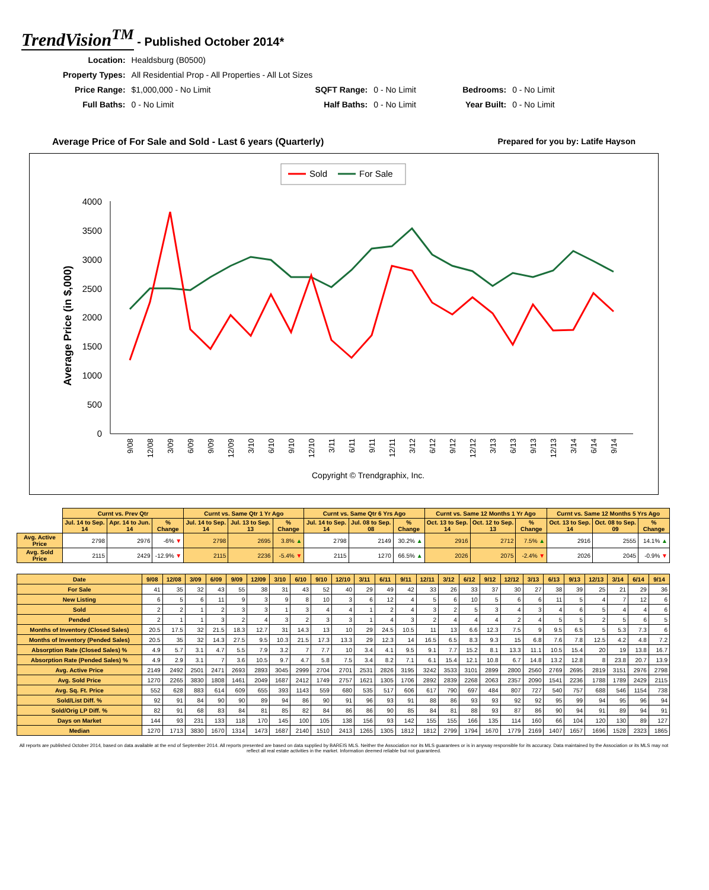TrendVision<sup>TM</sup> - Published October 2014*
| Location: | Healdsburg (B0500) | | | | |
| Property Types: | All Residential Prop - All Properties - All Lot Sizes | | | | |
| Price Range: | $1,000,000 - No Limit | SQFT Range: | 0 - No Limit | Bedrooms: | 0 - No Limit |
| Full Baths: | 0 - No Limit | Half Baths: | 0 - No Limit | Year Built: | 0 - No Limit |
Average Price of For Sale and Sold - Last 6 years (Quarterly) Prepared for you by: Latife Hayson
Sold
For Sale
4000
3500
3000
2500
2000
1500
1000
500
0
Average Price (in $,000)
9/08
12/08
3/09
6/09
9/09
12/09
3/10
6/10
9/10
12/10
3/11
6/11
9/11
12/11
3/12
6/12
9/12
12/12
3/13
6/13
9/13
12/13
3/14
6/14
9/14
Copyright © Trendgraphix, Inc.
| | Curnt vs. Prev Qtr | | | Curnt vs. Same Qtr 1 Yr Ago | | | Curnt vs. Same Qtr 6 Yrs Ago | | | Curnt vs. Same 12 Months 1 Yr Ago | | | Curnt vs. Same 12 Months 5 Yrs Ago | | |
| | Jul. 14 to Sep. 14 | Apr. 14 to Jun. 14 | % Change | Jul. 14 to Sep. 14 | Jul. 13 to Sep. 13 | % Change | Jul. 14 to Sep. 14 | Jul. 08 to Sep. 08 | % Change | Oct. 13 to Sep. 14 | Oct. 12 to Sep. 13 | % Change | Oct. 13 to Sep. 14 | Oct. 08 to Sep. 09 | % Change |
| Avg. Active Price | 2798 | 2976 | -6% ▼ | 2798 | 2695 | 3.8% ▲ | 2798 | 2149 | 30.2% ▲ | 2916 | 2712 | 7.5% ▲ | 2916 | 2555 | 14.1% ▲ |
| Avg. Sold Price | 2115 | 2429 | -12.9% ▼ | 2115 | 2236 | -5.4% ▼ | 2115 | 1270 | 66.5% ▲ | 2026 | 2075 | -2.4% ▼ | 2026 | 2045 | -0.9% ▼ |
| Date | 9/08 | 12/08 | 3/09 | 6/09 | 9/09 | 12/09 | 3/10 | 6/10 | 9/10 | 12/10 | 3/11 | 6/11 | 9/11 | 12/11 | 3/12 | 6/12 | 9/12 | 12/12 | 3/13 | 6/13 | 9/13 | 12/13 | 3/14 | 6/14 | 9/14 |
| --- | --- | --- | --- | --- | --- | --- | --- | --- | --- | --- | --- | --- | --- | --- | --- | --- | --- | --- | --- | --- | --- | --- | --- | --- | --- |
| For Sale | 41 | 35 | 32 | 43 | 55 | 38 | 31 | 43 | 52 | 40 | 29 | 49 | 42 | 33 | 26 | 33 | 37 | 30 | 27 | 38 | 39 | 25 | 21 | 29 | 36 |
| New Listing | 6 | 5 | 6 | 11 | 9 | 3 | 9 | 8 | 10 | 3 | 6 | 12 | 4 | 5 | 6 | 10 | 5 | 6 | 6 | 11 | 5 | 4 | 7 | 12 | 6 |
| Sold | 2 | 2 | 1 | 2 | 3 | 3 | 1 | 3 | 4 | 4 | 1 | 2 | 4 | 3 | 2 | 5 | 3 | 4 | 3 | 4 | 6 | 5 | 4 | 4 | 6 |
| Pended | 2 | 1 | 1 | 3 | 2 | 4 | 3 | 2 | 3 | 3 | 1 | 4 | 3 | 2 | 4 | 4 | 4 | 2 | 4 | 5 | 5 | 2 | 5 | 6 | 5 |
| Months of Inventory (Closed Sales) | 20.5 | 17.5 | 32 | 21.5 | 18.3 | 12.7 | 31 | 14.3 | 13 | 10 | 29 | 24.5 | 10.5 | 11 | 13 | 6.6 | 12.3 | 7.5 | 9 | 9.5 | 6.5 | 5 | 5.3 | 7.3 | 6 |
| Months of Inventory (Pended Sales) | 20.5 | 35 | 32 | 14.3 | 27.5 | 9.5 | 10.3 | 21.5 | 17.3 | 13.3 | 29 | 12.3 | 14 | 16.5 | 6.5 | 8.3 | 9.3 | 15 | 6.8 | 7.6 | 7.8 | 12.5 | 4.2 | 4.8 | 7.2 |
| Absorption Rate (Closed Sales) % | 4.9 | 5.7 | 3.1 | 4.7 | 5.5 | 7.9 | 3.2 | 7 | 7.7 | 10 | 3.4 | 4.1 | 9.5 | 9.1 | 7.7 | 15.2 | 8.1 | 13.3 | 11.1 | 10.5 | 15.4 | 20 | 19 | 13.8 | 16.7 |
| Absorption Rate (Pended Sales) % | 4.9 | 2.9 | 3.1 | 7 | 3.6 | 10.5 | 9.7 | 4.7 | 5.8 | 7.5 | 3.4 | 8.2 | 7.1 | 6.1 | 15.4 | 12.1 | 10.8 | 6.7 | 14.8 | 13.2 | 12.8 | 8 | 23.8 | 20.7 | 13.9 |
| Avg. Active Price | 2149 | 2492 | 2501 | 2471 | 2693 | 2893 | 3045 | 2999 | 2704 | 2701 | 2531 | 2826 | 3195 | 3242 | 3533 | 3101 | 2899 | 2800 | 2560 | 2769 | 2695 | 2819 | 3151 | 2976 | 2798 |
| Avg. Sold Price | 1270 | 2265 | 3830 | 1808 | 1461 | 2049 | 1687 | 2412 | 1749 | 2757 | 1621 | 1305 | 1706 | 2892 | 2839 | 2268 | 2063 | 2357 | 2090 | 1541 | 2236 | 1788 | 1789 | 2429 | 2115 |
| Avg. Sq. Ft. Price | 552 | 628 | 883 | 614 | 609 | 655 | 393 | 1143 | 559 | 680 | 535 | 517 | 606 | 617 | 790 | 697 | 484 | 807 | 727 | 540 | 757 | 688 | 546 | 1154 | 738 |
| Sold/List Diff. % | 92 | 91 | 84 | 90 | 90 | 89 | 94 | 86 | 90 | 91 | 96 | 93 | 91 | 88 | 86 | 93 | 93 | 92 | 92 | 95 | 99 | 94 | 95 | 96 | 94 |
| Sold/Orig LP Diff. % | 82 | 91 | 68 | 83 | 84 | 81 | 85 | 82 | 84 | 86 | 86 | 90 | 85 | 84 | 81 | 88 | 93 | 87 | 86 | 90 | 94 | 91 | 89 | 94 | 91 |
| Days on Market | 144 | 93 | 231 | 133 | 118 | 170 | 145 | 100 | 105 | 138 | 156 | 93 | 142 | 155 | 155 | 166 | 135 | 114 | 160 | 66 | 104 | 120 | 130 | 89 | 127 |
| Median | 1270 | 1713 | 3830 | 1670 | 1314 | 1473 | 1687 | 2140 | 1510 | 2413 | 1265 | 1305 | 1812 | 1812 | 2799 | 1794 | 1670 | 1779 | 2169 | 1407 | 1657 | 1696 | 1528 | 2323 | 1865 |
All reports are published October 2014, based on data available at the end of September 2014. All reports presented are based on data supplied by BAREIS MLS. Neither the Association nor its MLS guarantees or is in anyway responsible for its accuracy. Data maintained by the Association or its MLS may not reflect all real estate activities in the market. Information deemed reliable but not guaranteed.